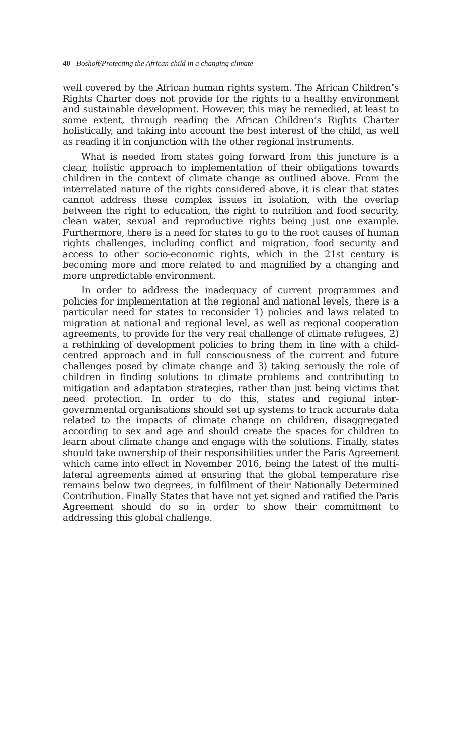40 Boshoff/Protecting the African child in a changing climate
well covered by the African human rights system. The African Children’s Rights Charter does not provide for the rights to a healthy environment and sustainable development. However, this may be remedied, at least to some extent, through reading the African Children’s Rights Charter holistically, and taking into account the best interest of the child, as well as reading it in conjunction with the other regional instruments.
What is needed from states going forward from this juncture is a clear, holistic approach to implementation of their obligations towards children in the context of climate change as outlined above. From the interrelated nature of the rights considered above, it is clear that states cannot address these complex issues in isolation, with the overlap between the right to education, the right to nutrition and food security, clean water, sexual and reproductive rights being just one example. Furthermore, there is a need for states to go to the root causes of human rights challenges, including conflict and migration, food security and access to other socio-economic rights, which in the 21st century is becoming more and more related to and magnified by a changing and more unpredictable environment.
In order to address the inadequacy of current programmes and policies for implementation at the regional and national levels, there is a particular need for states to reconsider 1) policies and laws related to migration at national and regional level, as well as regional cooperation agreements, to provide for the very real challenge of climate refugees, 2) a rethinking of development policies to bring them in line with a child-centred approach and in full consciousness of the current and future challenges posed by climate change and 3) taking seriously the role of children in finding solutions to climate problems and contributing to mitigation and adaptation strategies, rather than just being victims that need protection. In order to do this, states and regional inter-governmental organisations should set up systems to track accurate data related to the impacts of climate change on children, disaggregated according to sex and age and should create the spaces for children to learn about climate change and engage with the solutions. Finally, states should take ownership of their responsibilities under the Paris Agreement which came into effect in November 2016, being the latest of the multi-lateral agreements aimed at ensuring that the global temperature rise remains below two degrees, in fulfilment of their Nationally Determined Contribution. Finally States that have not yet signed and ratified the Paris Agreement should do so in order to show their commitment to addressing this global challenge.